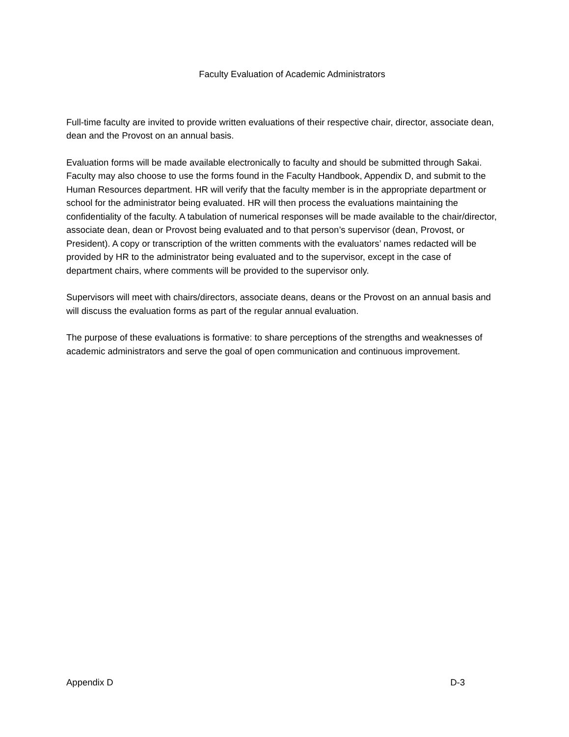Faculty Evaluation of Academic Administrators
Full-time faculty are invited to provide written evaluations of their respective chair, director, associate dean, dean and the Provost on an annual basis.
Evaluation forms will be made available electronically to faculty and should be submitted through Sakai. Faculty may also choose to use the forms found in the Faculty Handbook, Appendix D, and submit to the Human Resources department. HR will verify that the faculty member is in the appropriate department or school for the administrator being evaluated. HR will then process the evaluations maintaining the confidentiality of the faculty. A tabulation of numerical responses will be made available to the chair/director, associate dean, dean or Provost being evaluated and to that person’s supervisor (dean, Provost, or President). A copy or transcription of the written comments with the evaluators’ names redacted will be provided by HR to the administrator being evaluated and to the supervisor, except in the case of department chairs, where comments will be provided to the supervisor only.
Supervisors will meet with chairs/directors, associate deans, deans or the Provost on an annual basis and will discuss the evaluation forms as part of the regular annual evaluation.
The purpose of these evaluations is formative: to share perceptions of the strengths and weaknesses of academic administrators and serve the goal of open communication and continuous improvement.
Appendix D D-3